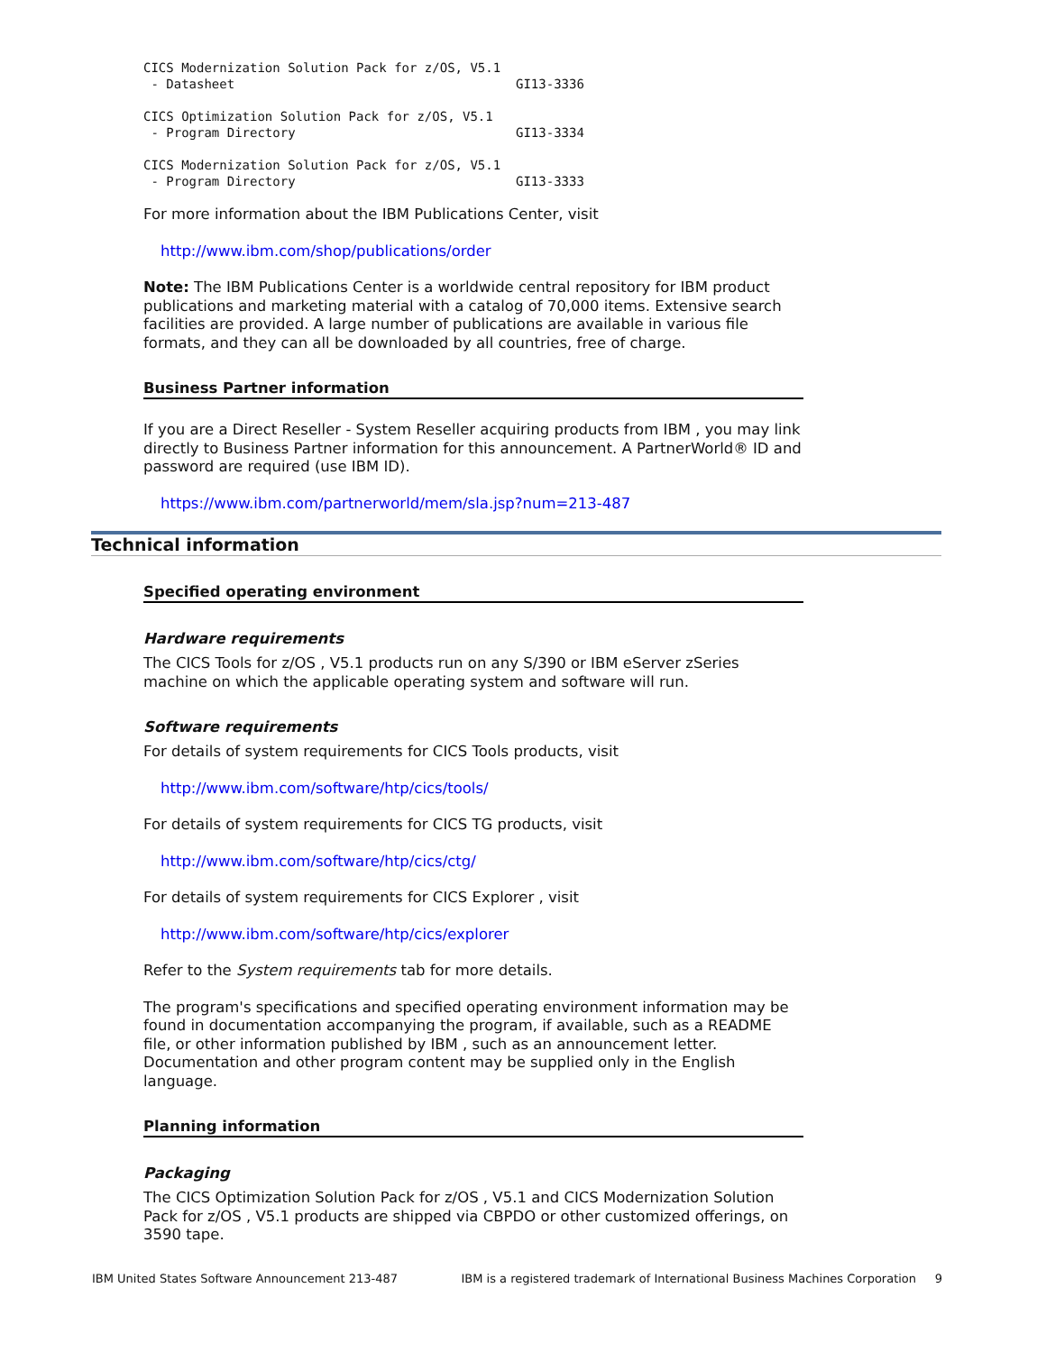CICS Modernization Solution Pack for z/OS, V5.1
 - Datasheet                                     GI13-3336
CICS Optimization Solution Pack for z/OS, V5.1
 - Program Directory                             GI13-3334
CICS Modernization Solution Pack for z/OS, V5.1
 - Program Directory                             GI13-3333
For more information about the IBM Publications Center, visit
http://www.ibm.com/shop/publications/order
Note: The IBM Publications Center is a worldwide central repository for IBM product publications and marketing material with a catalog of 70,000 items. Extensive search facilities are provided. A large number of publications are available in various file formats, and they can all be downloaded by all countries, free of charge.
Business Partner information
If you are a Direct Reseller - System Reseller acquiring products from IBM , you may link directly to Business Partner information for this announcement. A PartnerWorld® ID and password are required (use IBM ID).
https://www.ibm.com/partnerworld/mem/sla.jsp?num=213-487
Technical information
Specified operating environment
Hardware requirements
The CICS Tools for z/OS , V5.1 products run on any S/390 or IBM eServer zSeries machine on which the applicable operating system and software will run.
Software requirements
For details of system requirements for CICS Tools products, visit
http://www.ibm.com/software/htp/cics/tools/
For details of system requirements for CICS TG products, visit
http://www.ibm.com/software/htp/cics/ctg/
For details of system requirements for CICS Explorer , visit
http://www.ibm.com/software/htp/cics/explorer
Refer to the System requirements tab for more details.
The program's specifications and specified operating environment information may be found in documentation accompanying the program, if available, such as a README file, or other information published by IBM , such as an announcement letter. Documentation and other program content may be supplied only in the English language.
Planning information
Packaging
The CICS Optimization Solution Pack for z/OS , V5.1 and CICS Modernization Solution Pack for z/OS , V5.1 products are shipped via CBPDO or other customized offerings, on 3590 tape.
IBM United States Software Announcement 213-487 IBM is a registered trademark of International Business Machines Corporation 9